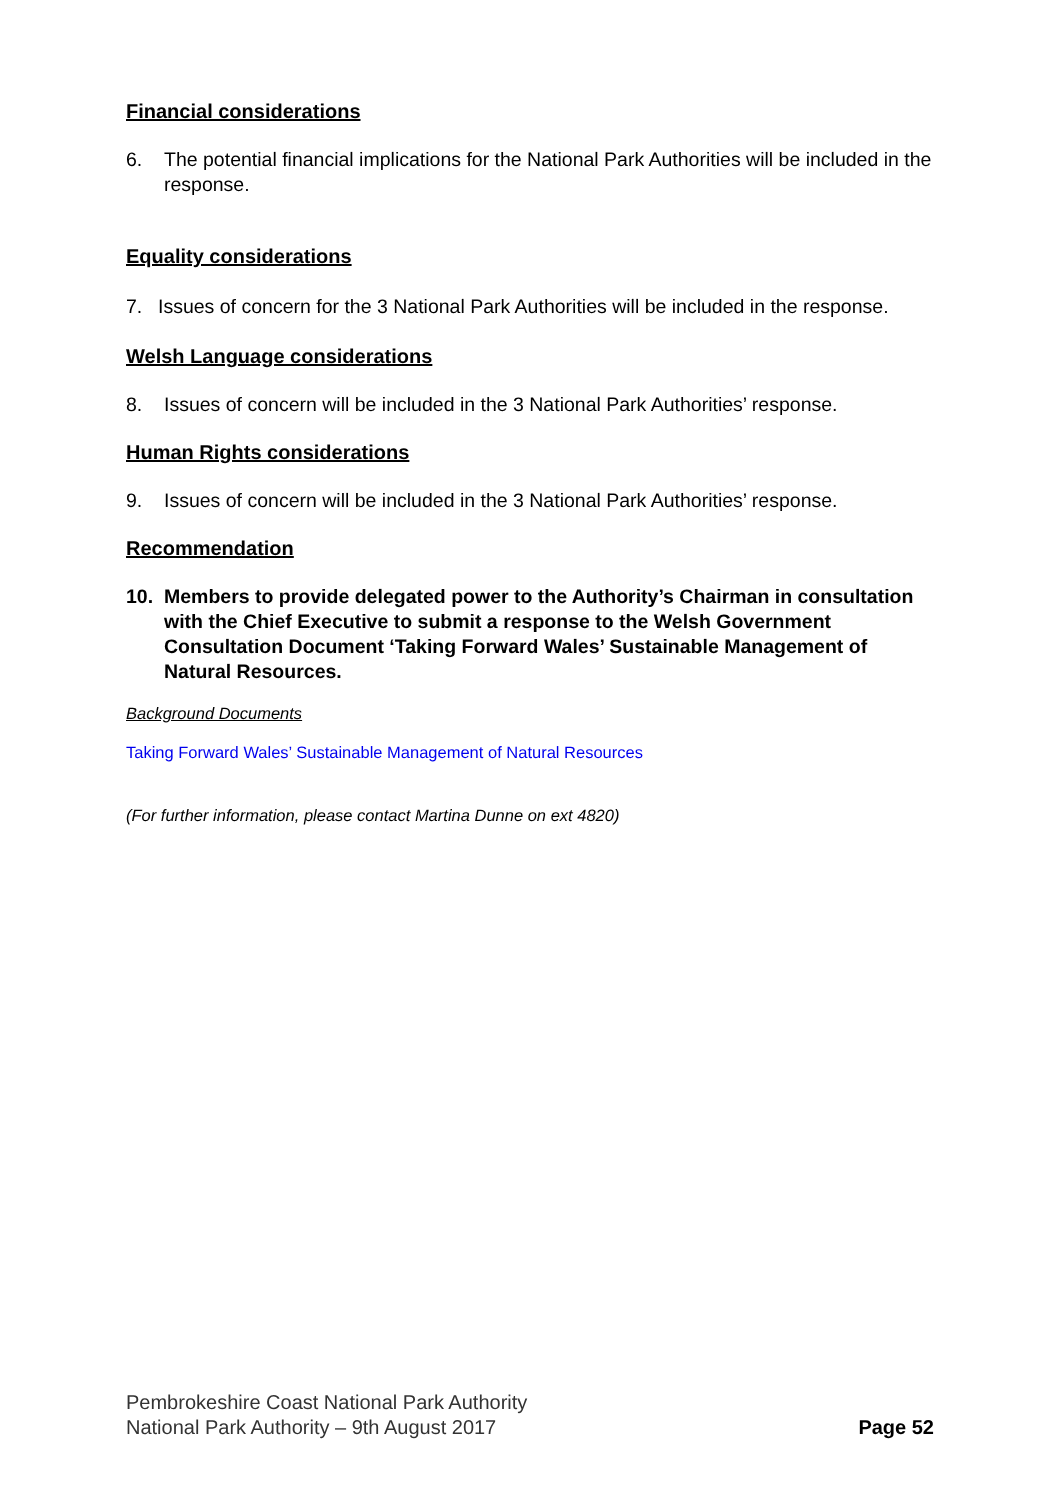Financial considerations
6. The potential financial implications for the National Park Authorities will be included in the response.
Equality considerations
7. Issues of concern for the 3 National Park Authorities will be included in the response.
Welsh Language considerations
8. Issues of concern will be included in the 3 National Park Authorities’ response.
Human Rights considerations
9. Issues of concern will be included in the 3 National Park Authorities’ response.
Recommendation
10. Members to provide delegated power to the Authority’s Chairman in consultation with the Chief Executive to submit a response to the Welsh Government Consultation Document ‘Taking Forward Wales’ Sustainable Management of Natural Resources.
Background Documents
Taking Forward Wales’ Sustainable Management of Natural Resources
(For further information, please contact Martina Dunne on ext 4820)
Pembrokeshire Coast National Park Authority
National Park Authority – 9th August 2017
Page 52